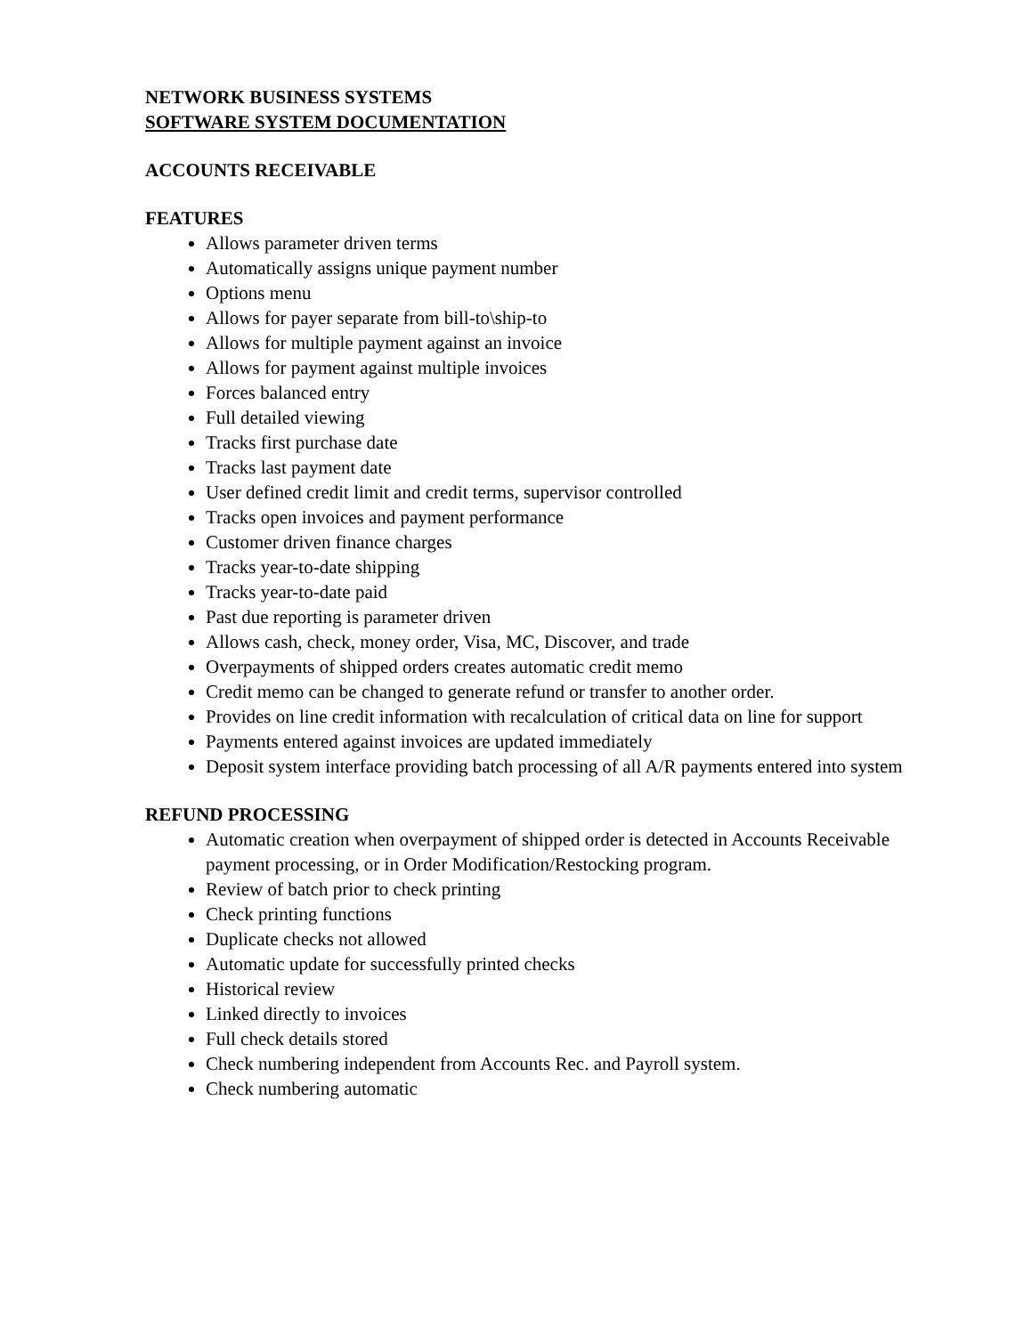NETWORK BUSINESS SYSTEMS
SOFTWARE SYSTEM DOCUMENTATION
ACCOUNTS RECEIVABLE
FEATURES
Allows parameter driven terms
Automatically assigns unique payment number
Options menu
Allows for payer separate from bill-to\ship-to
Allows for multiple payment against an invoice
Allows for payment against multiple invoices
Forces balanced entry
Full detailed viewing
Tracks first purchase date
Tracks last payment date
User defined credit limit and credit terms, supervisor controlled
Tracks open invoices and payment performance
Customer driven finance charges
Tracks year-to-date shipping
Tracks year-to-date paid
Past due reporting is parameter driven
Allows cash, check, money order, Visa, MC, Discover, and trade
Overpayments of shipped orders creates automatic credit memo
Credit memo can be changed to generate refund or transfer to another order.
Provides on line credit information with recalculation of critical data on line for support
Payments entered against invoices are updated immediately
Deposit system interface providing batch processing of all A/R payments entered into system
REFUND PROCESSING
Automatic creation when overpayment of shipped order is detected in Accounts Receivable payment processing, or in Order Modification/Restocking program.
Review of batch prior to check printing
Check printing functions
Duplicate checks not allowed
Automatic update for successfully printed checks
Historical review
Linked directly to invoices
Full check details stored
Check numbering independent from Accounts Rec. and Payroll system.
Check numbering automatic